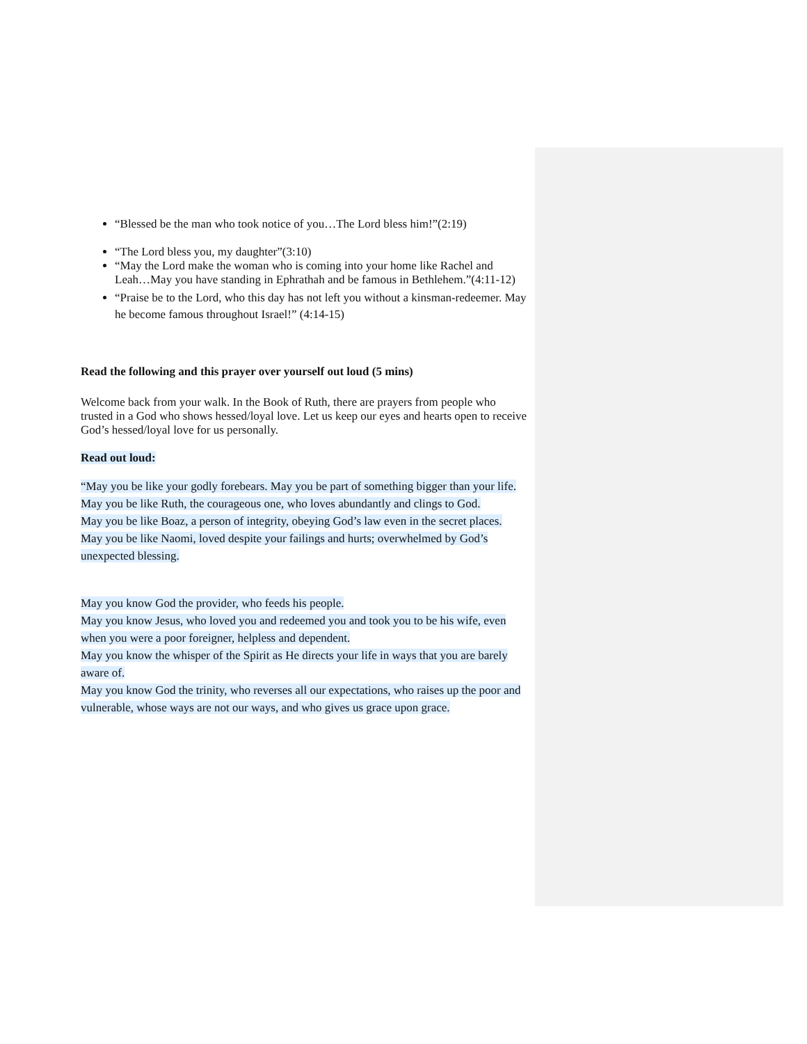“Blessed be the man who took notice of you…The Lord bless him!”(2:19)
“The Lord bless you, my daughter”(3:10)
“May the Lord make the woman who is coming into your home like Rachel and Leah…May you have standing in Ephrathah and be famous in Bethlehem.”(4:11-12)
“Praise be to the Lord, who this day has not left you without a kinsman-redeemer. May he become famous throughout Israel!” (4:14-15)
Read the following and this prayer over yourself out loud (5 mins)
Welcome back from your walk. In the Book of Ruth, there are prayers from people who trusted in a God who shows hessed/loyal love. Let us keep our eyes and hearts open to receive God’s hessed/loyal love for us personally.
Read out loud:
“May you be like your godly forebears. May you be part of something bigger than your life.
May you be like Ruth, the courageous one, who loves abundantly and clings to God.
May you be like Boaz, a person of integrity, obeying God’s law even in the secret places.
May you be like Naomi, loved despite your failings and hurts; overwhelmed by God’s unexpected blessing.
May you know God the provider, who feeds his people.
May you know Jesus, who loved you and redeemed you and took you to be his wife, even when you were a poor foreigner, helpless and dependent.
May you know the whisper of the Spirit as He directs your life in ways that you are barely aware of.
May you know God the trinity, who reverses all our expectations, who raises up the poor and vulnerable, whose ways are not our ways, and who gives us grace upon grace.